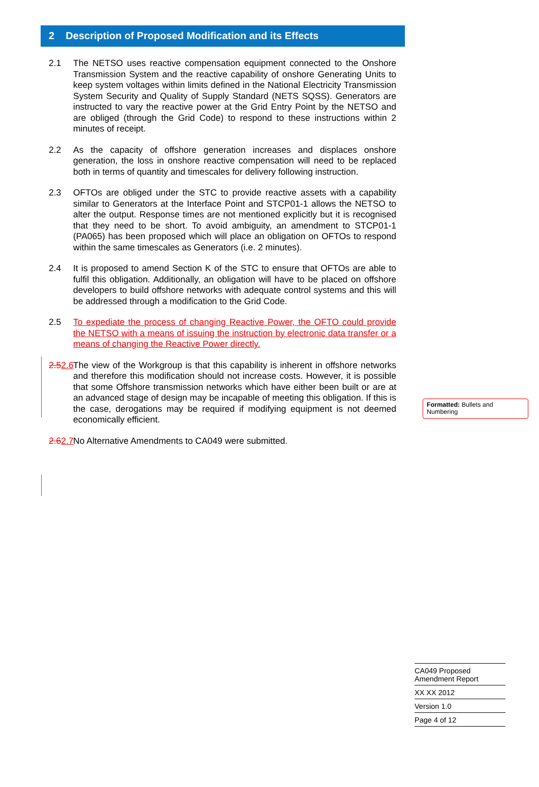2 Description of Proposed Modification and its Effects
2.1 The NETSO uses reactive compensation equipment connected to the Onshore Transmission System and the reactive capability of onshore Generating Units to keep system voltages within limits defined in the National Electricity Transmission System Security and Quality of Supply Standard (NETS SQSS). Generators are instructed to vary the reactive power at the Grid Entry Point by the NETSO and are obliged (through the Grid Code) to respond to these instructions within 2 minutes of receipt.
2.2 As the capacity of offshore generation increases and displaces onshore generation, the loss in onshore reactive compensation will need to be replaced both in terms of quantity and timescales for delivery following instruction.
2.3 OFTOs are obliged under the STC to provide reactive assets with a capability similar to Generators at the Interface Point and STCP01-1 allows the NETSO to alter the output. Response times are not mentioned explicitly but it is recognised that they need to be short. To avoid ambiguity, an amendment to STCP01-1 (PA065) has been proposed which will place an obligation on OFTOs to respond within the same timescales as Generators (i.e. 2 minutes).
2.4 It is proposed to amend Section K of the STC to ensure that OFTOs are able to fulfil this obligation. Additionally, an obligation will have to be placed on offshore developers to build offshore networks with adequate control systems and this will be addressed through a modification to the Grid Code.
2.5 To expediate the process of changing Reactive Power, the OFTO could provide the NETSO with a means of issuing the instruction by electronic data transfer or a means of changing the Reactive Power directly.
2.52.6
The view of the Workgroup is that this capability is inherent in offshore networks and therefore this modification should not increase costs. However, it is possible that some Offshore transmission networks which have either been built or are at an advanced stage of design may be incapable of meeting this obligation. If this is the case, derogations may be required if modifying equipment is not deemed economically efficient.
2.62.7
No Alternative Amendments to CA049 were submitted.
Formatted: Bullets and Numbering
CA049 Proposed
Amendment Report
XX XX 2012
Version 1.0
Page 4 of 12